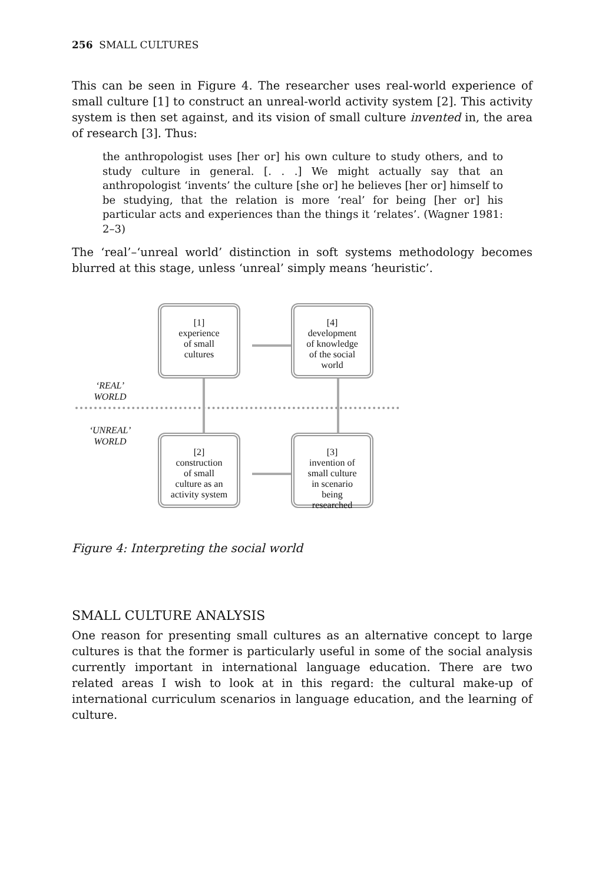256 SMALL CULTURES
This can be seen in Figure 4. The researcher uses real-world experience of small culture [1] to construct an unreal-world activity system [2]. This activity system is then set against, and its vision of small culture invented in, the area of research [3]. Thus:
the anthropologist uses [her or] his own culture to study others, and to study culture in general. [. . .] We might actually say that an anthropologist ‘invents’ the culture [she or] he believes [her or] himself to be studying, that the relation is more ‘real’ for being [her or] his particular acts and experiences than the things it ‘relates’. (Wagner 1981: 2–3)
The ‘real’–‘unreal world’ distinction in soft systems methodology becomes blurred at this stage, unless ‘unreal’ simply means ‘heuristic’.
[1]
experience
of small
cultures
[4]
development
of knowledge
of the social
world
‘REAL’
WORLD
‘UNREAL’
WORLD
[2]
construction
of small
culture as an
activity system
[3]
invention of
small culture
in scenario
being
researched
Figure 4: Interpreting the social world
SMALL CULTURE ANALYSIS
One reason for presenting small cultures as an alternative concept to large cultures is that the former is particularly useful in some of the social analysis currently important in international language education. There are two related areas I wish to look at in this regard: the cultural make-up of international curriculum scenarios in language education, and the learning of culture.